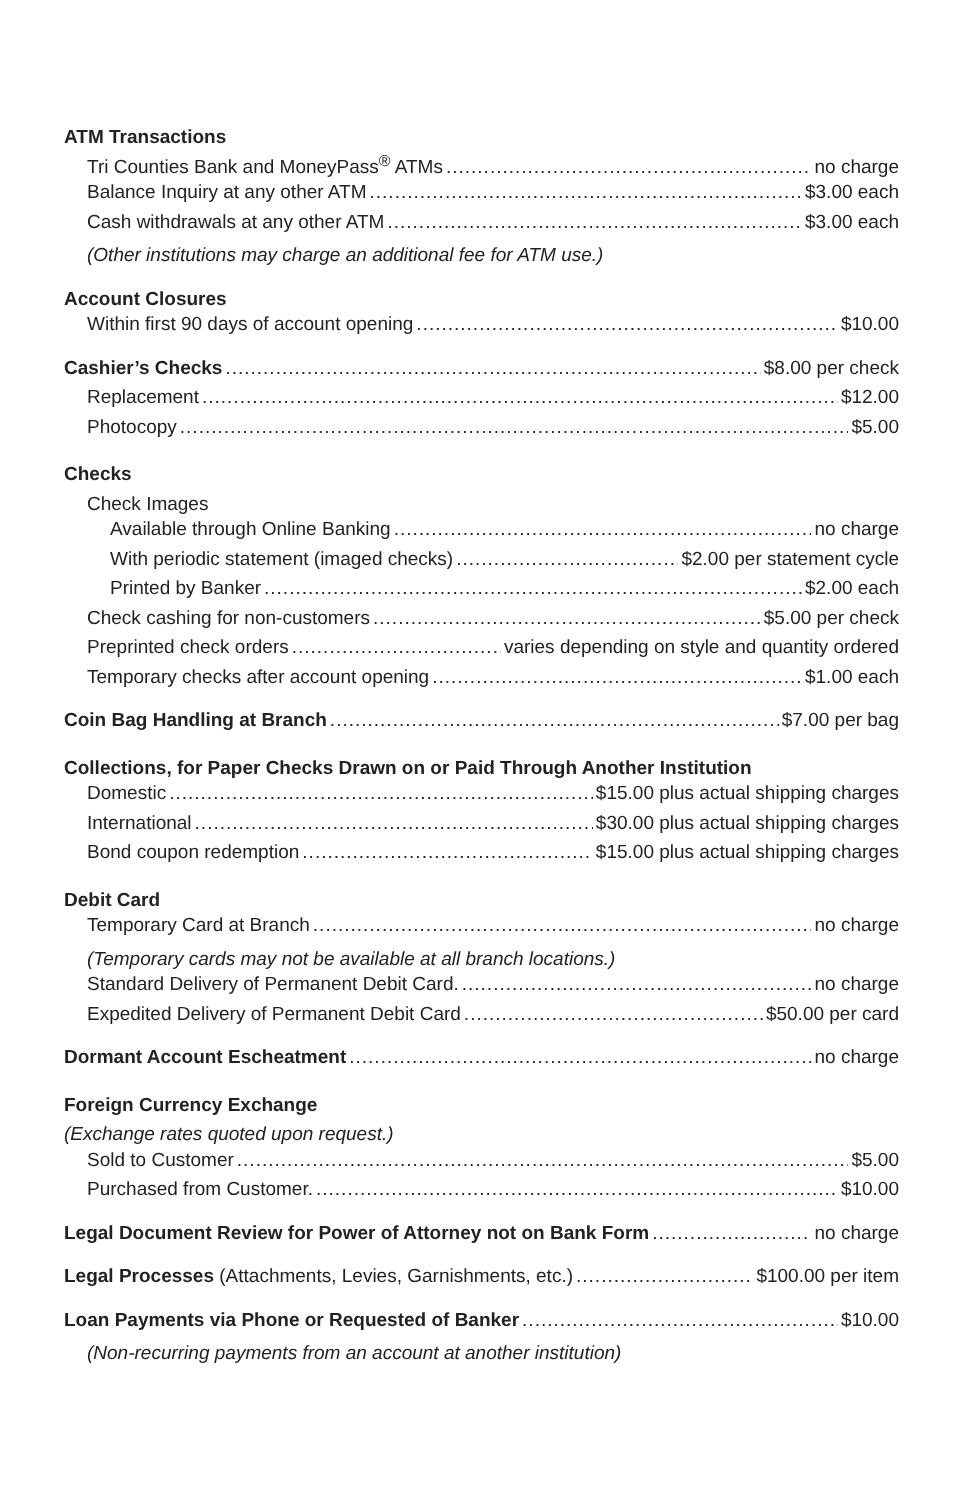ATM Transactions
Tri Counties Bank and MoneyPass<sup>®</sup> ATMs no charge
Balance Inquiry at any other ATM $3.00 each
Cash withdrawals at any other ATM $3.00 each
(Other institutions may charge an additional fee for ATM use.)
Account Closures
Within first 90 days of account opening $10.00
Cashier’s Checks $8.00 per check
Replacement $12.00
Photocopy $5.00
Checks
Check Images
Available through Online Banking no charge
With periodic statement (imaged checks) $2.00 per statement cycle
Printed by Banker $2.00 each
Check cashing for non-customers $5.00 per check
Preprinted check orders varies depending on style and quantity ordered
Temporary checks after account opening $1.00 each
Coin Bag Handling at Branch $7.00 per bag
Collections, for Paper Checks Drawn on or Paid Through Another Institution
Domestic $15.00 plus actual shipping charges
International $30.00 plus actual shipping charges
Bond coupon redemption $15.00 plus actual shipping charges
Debit Card
Temporary Card at Branch no charge
(Temporary cards may not be available at all branch locations.)
Standard Delivery of Permanent Debit Card. no charge
Expedited Delivery of Permanent Debit Card $50.00 per card
Dormant Account Escheatment no charge
Foreign Currency Exchange
(Exchange rates quoted upon request.)
Sold to Customer $5.00
Purchased from Customer. $10.00
Legal Document Review for Power of Attorney not on Bank Form no charge
Legal Processes (Attachments, Levies, Garnishments, etc.) $100.00 per item
Loan Payments via Phone or Requested of Banker $10.00
(Non-recurring payments from an account at another institution)